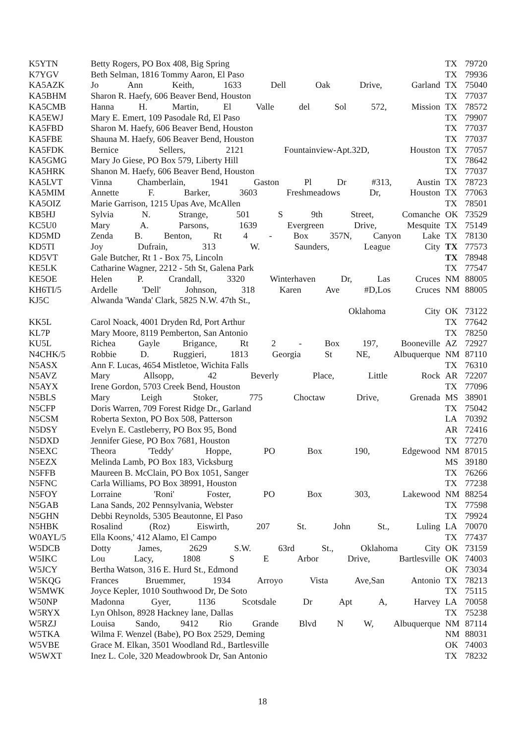| K5YTN | Betty Rogers, PO Box 408, Big Spring | TX | 79720 |
| K7YGV | Beth Selman, 1816 Tommy Aaron, El Paso | TX | 79936 |
| KA5AZK | Jo Ann Keith, 1633 Dell Oak Drive, Garland | TX | 75040 |
| KA5BHM | Sharon R. Haefy, 606 Beaver Bend, Houston | TX | 77037 |
| KA5CMB | Hanna H. Martin, El Valle del Sol 572, Mission | TX | 78572 |
| KA5EWJ | Mary E. Emert, 109 Pasodale Rd, El Paso | TX | 79907 |
| KA5FBD | Sharon M. Haefy, 606 Beaver Bend, Houston | TX | 77037 |
| KA5FBE | Shauna M. Haefy, 606 Beaver Bend, Houston | TX | 77037 |
| KA5FDK | Bernice Sellers, 2121 Fountainview-Apt.32D, Houston | TX | 77057 |
| KA5GMG | Mary Jo Giese, PO Box 579, Liberty Hill | TX | 78642 |
| KA5HRK | Shanon M. Haefy, 606 Beaver Bend, Houston | TX | 77037 |
| KA5LVT | Vinna Chamberlain, 1941 Gaston Pl Dr #313, Austin | TX | 78723 |
| KA5MIM | Annette F. Barker, 3603 Freshmeadows Dr, Houston | TX | 77063 |
| KA5OIZ | Marie Garrison, 1215 Upas Ave, McAllen | TX | 78501 |
| KB5HJ | Sylvia N. Strange, 501 S 9th Street, Comanche | OK | 73529 |
| KC5U0 | Mary A. Parsons, 1639 Evergreen Drive, Mesquite | TX | 75149 |
| KD5MD | Zenda B. Benton, Rt 4 - Box 357N, Canyon Lake | TX | 78130 |
| KD5TI | Joy Dufrain, 313 W. Saunders, League City | TX | 77573 |
| KD5VT | Gale Butcher, Rt 1 - Box 75, Lincoln | TX | 78948 |
| KE5LK | Catharine Wagner, 2212 - 5th St, Galena Park | TX | 77547 |
| KE5OE | Helen P. Crandall, 3320 Winterhaven Dr, Las Cruces | NM | 88005 |
| KH6TI/5 | Ardelle 'Dell' Johnson, 318 Karen Ave #D,Los Cruces | NM | 88005 |
| KJ5C | Alwanda 'Wanda' Clark, 5825 N.W. 47th St., Oklahoma City | OK | 73122 |
| KK5L | Carol Noack, 4001 Dryden Rd, Port Arthur | TX | 77642 |
| KL7P | Mary Moore, 8119 Pemberton, San Antonio | TX | 78250 |
| KU5L | Richea Gayle Brigance, Rt 2 - Box 197, Booneville | AZ | 72927 |
| N4CHK/5 | Robbie D. Ruggieri, 1813 Georgia St NE, Albuquerque | NM | 87110 |
| N5ASX | Ann F. Lucas, 4654 Mistletoe, Wichita Falls | TX | 76310 |
| N5AVZ | Mary Allsopp, 42 Beverly Place, Little Rock | AR | 72207 |
| N5AYX | Irene Gordon, 5703 Creek Bend, Houston | TX | 77096 |
| N5BLS | Mary Leigh Stoker, 775 Choctaw Drive, Grenada | MS | 38901 |
| N5CFP | Doris Warren, 709 Forest Ridge Dr., Garland | TX | 75042 |
| N5CSM | Roberta Sexton, PO Box 508, Patterson | LA | 70392 |
| N5DSY | Evelyn E. Castleberry, PO Box 95, Bond | AR | 72416 |
| N5DXD | Jennifer Giese, PO Box 7681, Houston | TX | 77270 |
| N5EXC | Theora 'Teddy' Hoppe, PO Box 190, Edgewood | NM | 87015 |
| N5EZX | Melinda Lamb, PO Box 183, Vicksburg | MS | 39180 |
| N5FFB | Maureen B. McClain, PO Box 1051, Sanger | TX | 76266 |
| N5FNC | Carla Williams, PO Box 38991, Houston | TX | 77238 |
| N5FOY | Lorraine 'Roni' Foster, PO Box 303, Lakewood | NM | 88254 |
| N5GAB | Lana Sands, 202 Pennsylvania, Webster | TX | 77598 |
| N5GHN | Debbi Reynolds, 5305 Beautonne, El Paso | TX | 79924 |
| N5HBK | Rosalind (Roz) Eiswirth, 207 St. John St., Luling | LA | 70070 |
| W0AYL/5 | Ella Koons,' 412 Alamo, El Campo | TX | 77437 |
| W5DCB | Dotty James, 2629 S.W. 63rd St., Oklahoma City | OK | 73159 |
| W5IKC | Lou Lacy, 1808 S E Arbor Drive, Bartlesville | OK | 74003 |
| W5JCY | Bertha Watson, 316 E. Hurd St., Edmond | OK | 73034 |
| W5KQG | Frances Bruemmer, 1934 Arroyo Vista Ave,San Antonio | TX | 78213 |
| W5MWK | Joyce Kepler, 1010 Southwood Dr, De Soto | TX | 75115 |
| W50NP | Madonna Gyer, 1136 Scotsdale Dr Apt A, Harvey | LA | 70058 |
| W5RYX | Lyn Ohlson, 8928 Hackney lane, Dallas | TX | 75238 |
| W5RZJ | Louisa Sando, 9412 Rio Grande Blvd N W, Albuquerque | NM | 87114 |
| W5TKA | Wilma F. Wenzel (Babe), PO Box 2529, Deming | NM | 88031 |
| W5VBE | Grace M. Elkan, 3501 Woodland Rd., Bartlesville | OK | 74003 |
| W5WXT | Inez L. Cole, 320 Meadowbrook Dr, San Antonio | TX | 78232 |
18